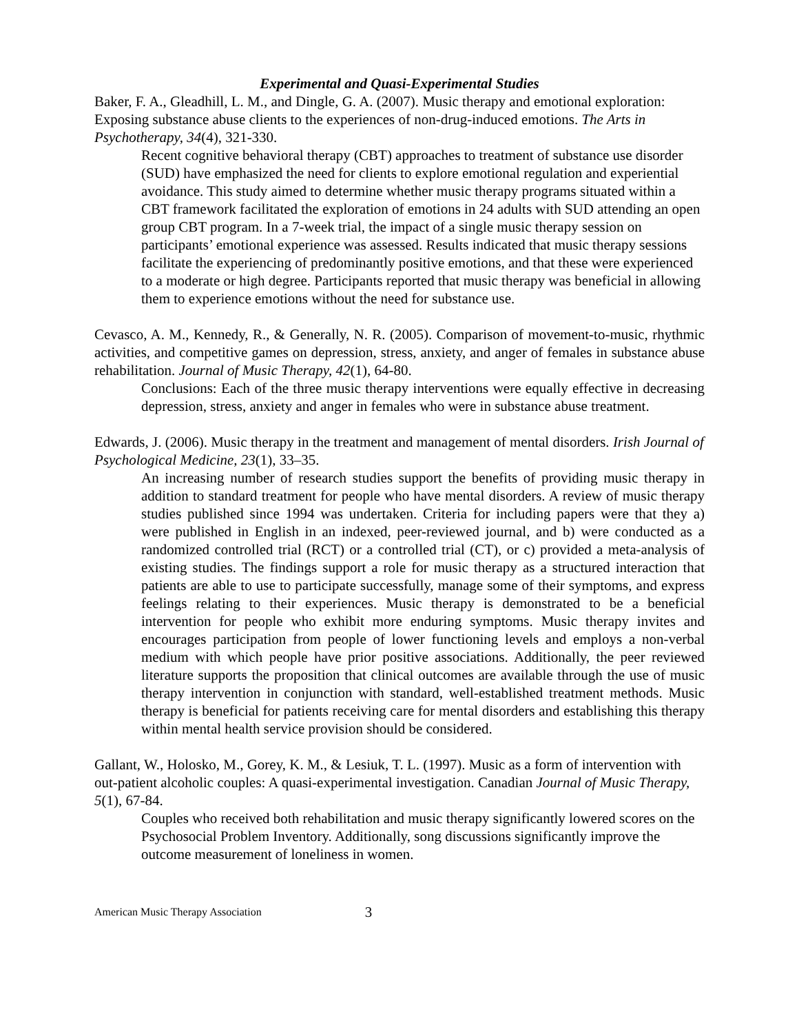Experimental and Quasi-Experimental Studies
Baker, F. A., Gleadhill, L. M., and Dingle, G. A. (2007). Music therapy and emotional exploration: Exposing substance abuse clients to the experiences of non-drug-induced emotions. The Arts in Psychotherapy, 34(4), 321-330.
Recent cognitive behavioral therapy (CBT) approaches to treatment of substance use disorder (SUD) have emphasized the need for clients to explore emotional regulation and experiential avoidance. This study aimed to determine whether music therapy programs situated within a CBT framework facilitated the exploration of emotions in 24 adults with SUD attending an open group CBT program. In a 7-week trial, the impact of a single music therapy session on participants’ emotional experience was assessed. Results indicated that music therapy sessions facilitate the experiencing of predominantly positive emotions, and that these were experienced to a moderate or high degree. Participants reported that music therapy was beneficial in allowing them to experience emotions without the need for substance use.
Cevasco, A. M., Kennedy, R., & Generally, N. R. (2005). Comparison of movement-to-music, rhythmic activities, and competitive games on depression, stress, anxiety, and anger of females in substance abuse rehabilitation. Journal of Music Therapy, 42(1), 64-80.
Conclusions: Each of the three music therapy interventions were equally effective in decreasing depression, stress, anxiety and anger in females who were in substance abuse treatment.
Edwards, J. (2006). Music therapy in the treatment and management of mental disorders. Irish Journal of Psychological Medicine, 23(1), 33–35.
An increasing number of research studies support the benefits of providing music therapy in addition to standard treatment for people who have mental disorders. A review of music therapy studies published since 1994 was undertaken. Criteria for including papers were that they a) were published in English in an indexed, peer-reviewed journal, and b) were conducted as a randomized controlled trial (RCT) or a controlled trial (CT), or c) provided a meta-analysis of existing studies. The findings support a role for music therapy as a structured interaction that patients are able to use to participate successfully, manage some of their symptoms, and express feelings relating to their experiences. Music therapy is demonstrated to be a beneficial intervention for people who exhibit more enduring symptoms. Music therapy invites and encourages participation from people of lower functioning levels and employs a non-verbal medium with which people have prior positive associations. Additionally, the peer reviewed literature supports the proposition that clinical outcomes are available through the use of music therapy intervention in conjunction with standard, well-established treatment methods. Music therapy is beneficial for patients receiving care for mental disorders and establishing this therapy within mental health service provision should be considered.
Gallant, W., Holosko, M., Gorey, K. M., & Lesiuk, T. L. (1997). Music as a form of intervention with out-patient alcoholic couples: A quasi-experimental investigation. Canadian Journal of Music Therapy, 5(1), 67-84.
Couples who received both rehabilitation and music therapy significantly lowered scores on the Psychosocial Problem Inventory. Additionally, song discussions significantly improve the outcome measurement of loneliness in women.
American Music Therapy Association 3